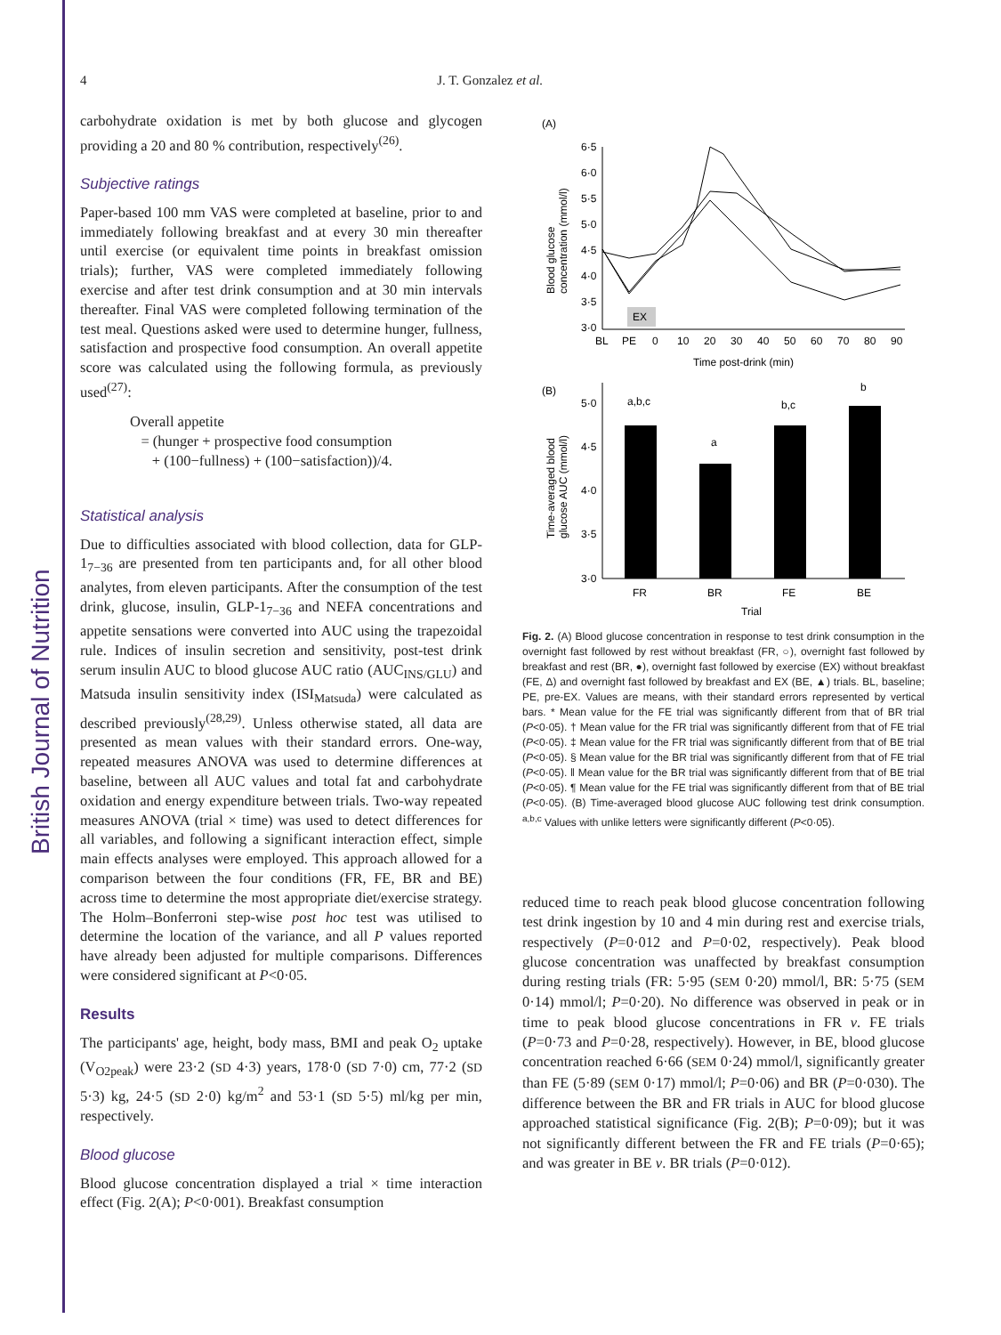British Journal of Nutrition
4 J. T. Gonzalez et al.
carbohydrate oxidation is met by both glucose and glycogen providing a 20 and 80 % contribution, respectively<sup>(26)</sup>.
Subjective ratings
Paper-based 100 mm VAS were completed at baseline, prior to and immediately following breakfast and at every 30 min thereafter until exercise (or equivalent time points in breakfast omission trials); further, VAS were completed immediately following exercise and after test drink consumption and at 30 min intervals thereafter. Final VAS were completed following termination of the test meal. Questions asked were used to determine hunger, fullness, satisfaction and prospective food consumption. An overall appetite score was calculated using the following formula, as previously used<sup>(27)</sup>:
Overall appetite
= (hunger + prospective food consumption
+ (100−fullness) + (100−satisfaction))/4.
Statistical analysis
Due to difficulties associated with blood collection, data for GLP-1<sub>7−36</sub> are presented from ten participants and, for all other blood analytes, from eleven participants. After the consumption of the test drink, glucose, insulin, GLP-1<sub>7−36</sub> and NEFA concentrations and appetite sensations were converted into AUC using the trapezoidal rule. Indices of insulin secretion and sensitivity, post-test drink serum insulin AUC to blood glucose AUC ratio (AUC<sub>INS/GLU</sub>) and Matsuda insulin sensitivity index (ISI<sub>Matsuda</sub>) were calculated as described previously<sup>(28,29)</sup>. Unless otherwise stated, all data are presented as mean values with their standard errors. One-way, repeated measures ANOVA was used to determine differences at baseline, between all AUC values and total fat and carbohydrate oxidation and energy expenditure between trials. Two-way repeated measures ANOVA (trial × time) was used to detect differences for all variables, and following a significant interaction effect, simple main effects analyses were employed. This approach allowed for a comparison between the four conditions (FR, FE, BR and BE) across time to determine the most appropriate diet/exercise strategy. The Holm–Bonferroni step-wise post hoc test was utilised to determine the location of the variance, and all P values reported have already been adjusted for multiple comparisons. Differences were considered significant at P<0·05.
Results
The participants' age, height, body mass, BMI and peak O<sub>2</sub> uptake (V<sub>O2peak</sub>) were 23·2 (SD 4·3) years, 178·0 (SD 7·0) cm, 77·2 (SD 5·3) kg, 24·5 (SD 2·0) kg/m<sup>2</sup> and 53·1 (SD 5·5) ml/kg per min, respectively.
Blood glucose
Blood glucose concentration displayed a trial × time interaction effect (Fig. 2(A); P<0·001). Breakfast consumption
(A)
6·5
6·0
5·5
5·0
4·5
4·0
3·5
3·0
Blood glucose
concentration (mmol/l)
EX
BL
PE
0
10
20
30
40
50
60
70
80
90
Time post-drink (min)
(B)
5·0
4·5
4·0
3·5
3·0
Time-averaged blood
glucose AUC (mmol/l)
a,b,c
a
b,c
b
FR
BR
FE
BE
Trial
Fig. 2. (A) Blood glucose concentration in response to test drink consumption in the overnight fast followed by rest without breakfast (FR, ○), overnight fast followed by breakfast and rest (BR, ●), overnight fast followed by exercise (EX) without breakfast (FE, Δ) and overnight fast followed by breakfast and EX (BE, ▲) trials. BL, baseline; PE, pre-EX. Values are means, with their standard errors represented by vertical bars. * Mean value for the FE trial was significantly different from that of BR trial (P<0·05). † Mean value for the FR trial was significantly different from that of FE trial (P<0·05). ‡ Mean value for the FR trial was significantly different from that of BE trial (P<0·05). § Mean value for the BR trial was significantly different from that of FE trial (P<0·05). ‖ Mean value for the BR trial was significantly different from that of BE trial (P<0·05). ¶ Mean value for the FE trial was significantly different from that of BE trial (P<0·05). (B) Time-averaged blood glucose AUC following test drink consumption. <sup>a,b,c</sup> Values with unlike letters were significantly different (P<0·05).
reduced time to reach peak blood glucose concentration following test drink ingestion by 10 and 4 min during rest and exercise trials, respectively (P=0·012 and P=0·02, respectively). Peak blood glucose concentration was unaffected by breakfast consumption during resting trials (FR: 5·95 (SEM 0·20) mmol/l, BR: 5·75 (SEM 0·14) mmol/l; P=0·20). No difference was observed in peak or in time to peak blood glucose concentrations in FR v. FE trials (P=0·73 and P=0·28, respectively). However, in BE, blood glucose concentration reached 6·66 (SEM 0·24) mmol/l, significantly greater than FE (5·89 (SEM 0·17) mmol/l; P=0·06) and BR (P=0·030). The difference between the BR and FR trials in AUC for blood glucose approached statistical significance (Fig. 2(B); P=0·09); but it was not significantly different between the FR and FE trials (P=0·65); and was greater in BE v. BR trials (P=0·012).